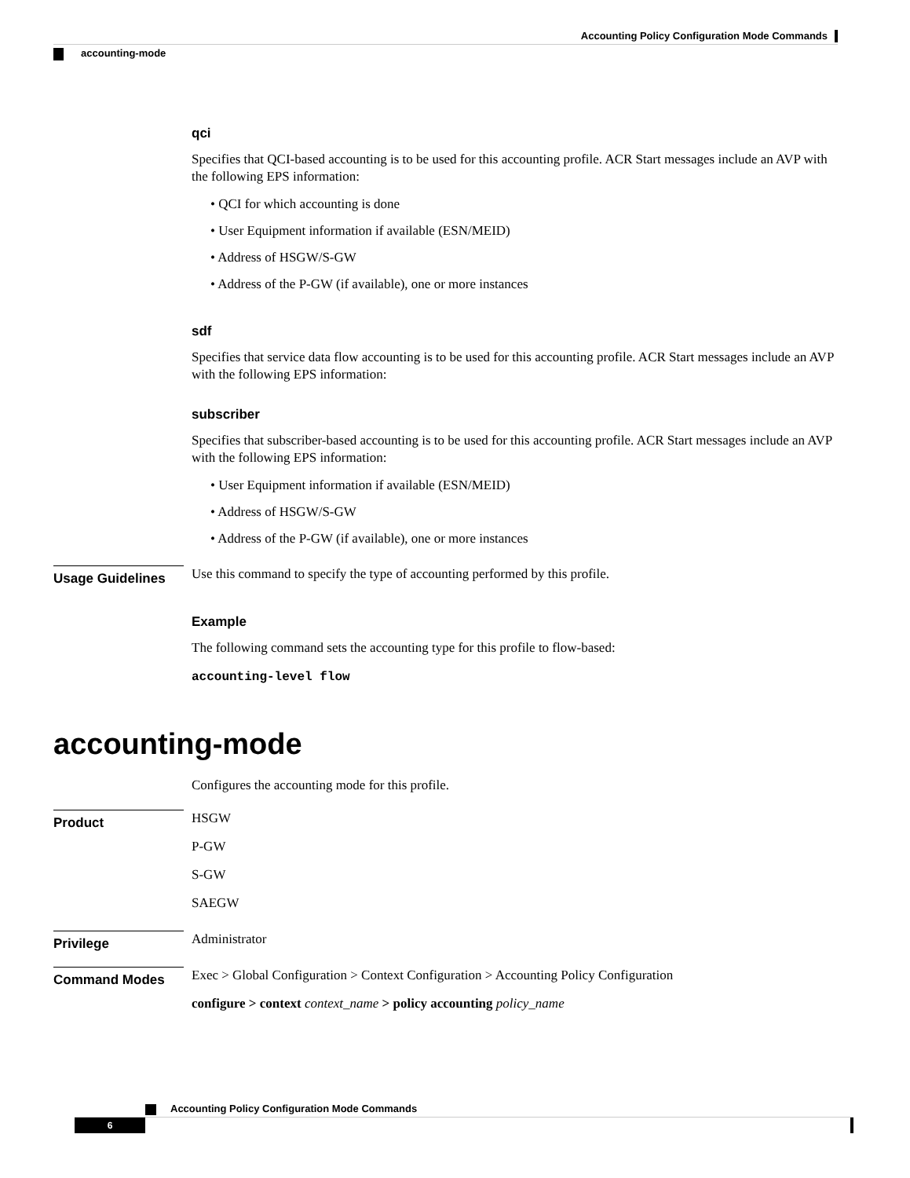Accounting Policy Configuration Mode Commands
accounting-mode
qci
Specifies that QCI-based accounting is to be used for this accounting profile. ACR Start messages include an AVP with the following EPS information:
• QCI for which accounting is done
• User Equipment information if available (ESN/MEID)
• Address of HSGW/S-GW
• Address of the P-GW (if available), one or more instances
sdf
Specifies that service data flow accounting is to be used for this accounting profile. ACR Start messages include an AVP with the following EPS information:
subscriber
Specifies that subscriber-based accounting is to be used for this accounting profile. ACR Start messages include an AVP with the following EPS information:
• User Equipment information if available (ESN/MEID)
• Address of HSGW/S-GW
• Address of the P-GW (if available), one or more instances
Usage Guidelines
Use this command to specify the type of accounting performed by this profile.
Example
The following command sets the accounting type for this profile to flow-based:
accounting-level flow
accounting-mode
Configures the accounting mode for this profile.
Product
HSGW
P-GW
S-GW
SAEGW
Privilege
Administrator
Command Modes
Exec > Global Configuration > Context Configuration > Accounting Policy Configuration
configure > context context_name > policy accounting policy_name
Accounting Policy Configuration Mode Commands
6